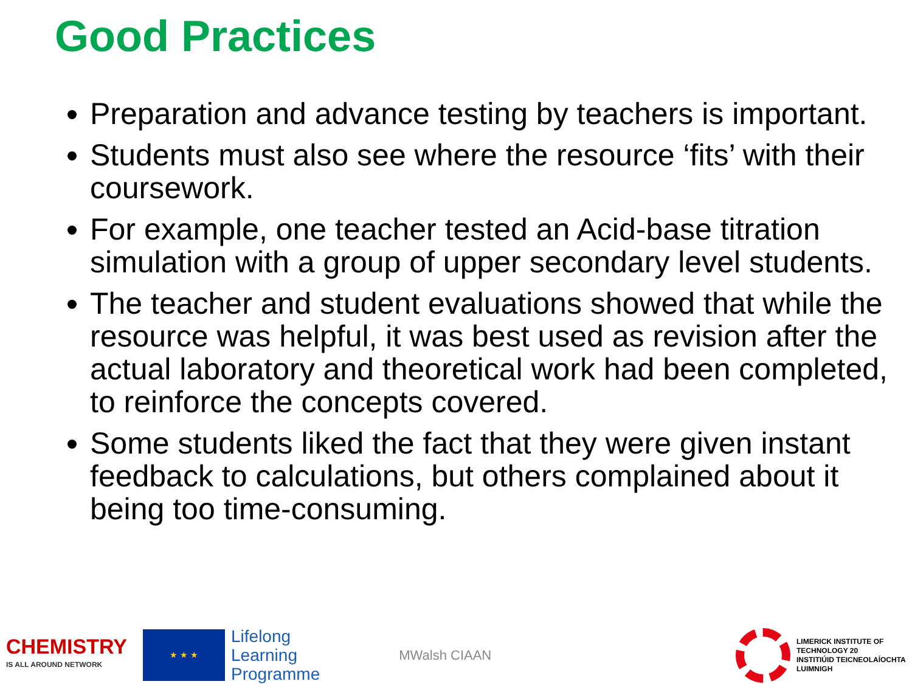Good Practices
Preparation and advance testing by teachers is important.
Students must also see where the resource ‘fits’ with their coursework.
For example, one teacher tested an Acid-base titration simulation with a group of upper secondary level students.
The teacher and student evaluations showed that while the resource was helpful, it was best used as revision after the actual laboratory and theoretical work had been completed, to reinforce the concepts covered.
Some students liked the fact that they were given instant feedback to calculations, but others complained about it being too time-consuming.
CHEMISTRY
IS ALL AROUND NETWORK
★ ★ ★
Lifelong
Learning
Programme
MWalsh CIAAN
LIMERICK INSTITUTE OF TECHNOLOGY 20
INSTITIÚID TEICNEOLAÍOCHTA LUIMNIGH